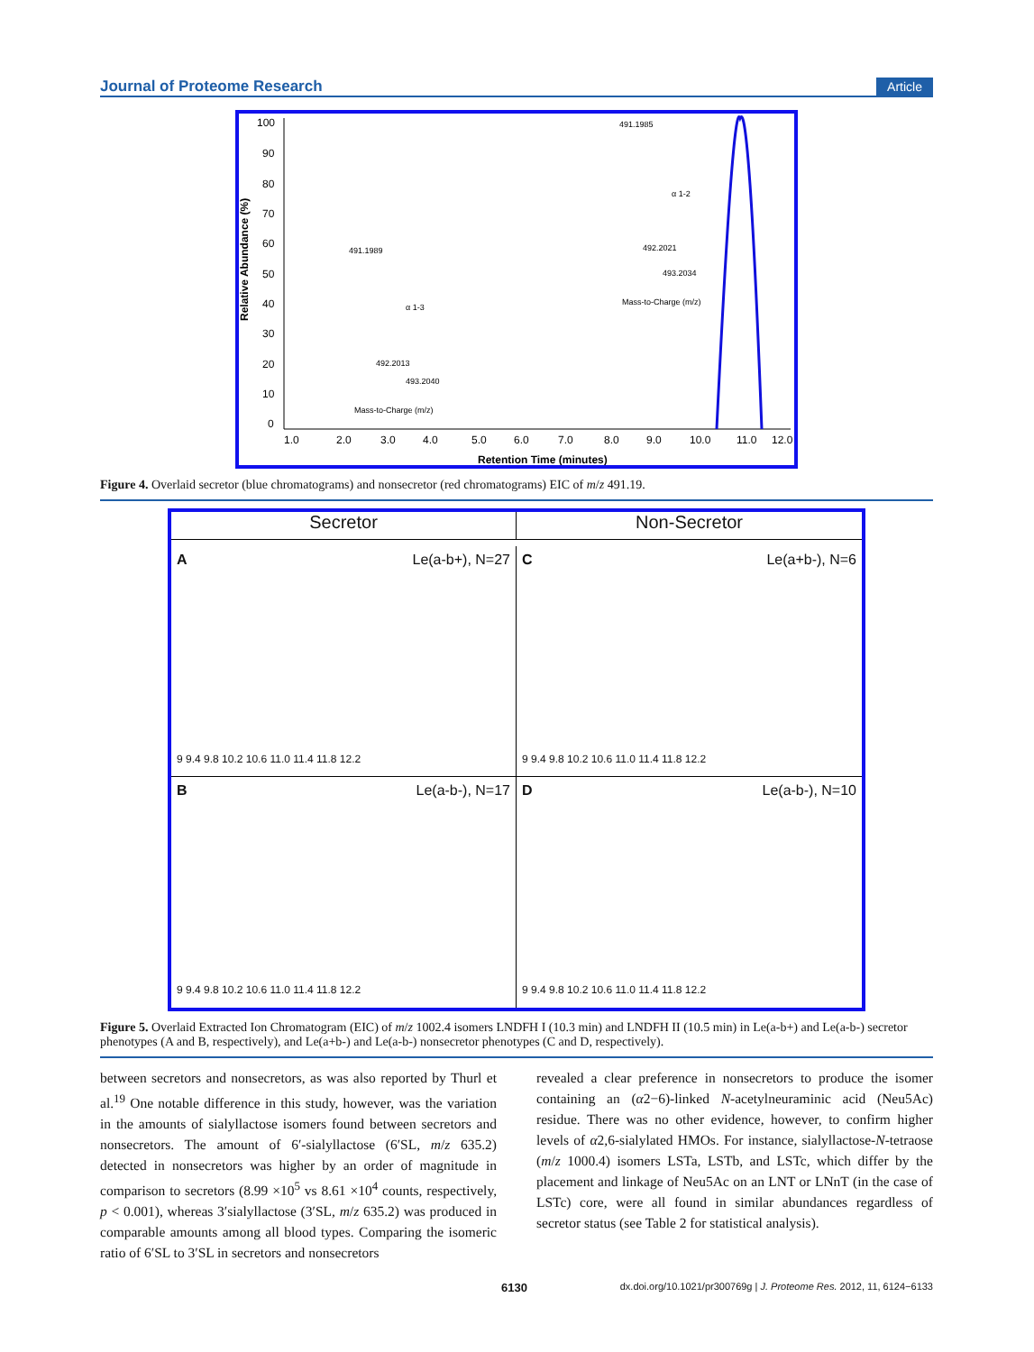Journal of Proteome Research Article
Relative Abundance (%)
100
90
80
70
60
50
40
30
20
10
0
1.0
2.0
3.0
4.0
5.0
6.0
7.0
8.0
9.0
10.0
11.0
12.0
Retention Time (minutes)
491.1989
492.2013
493.2040
Mass-to-Charge (m/z)
491.1985
492.2021
493.2034
Mass-to-Charge (m/z)
α 1-3
α 1-2
Figure 4. Overlaid secretor (blue chromatograms) and nonsecretor (red chromatograms) EIC of m/z 491.19.
Secretor
Non-Secretor
A Le(a-b+), N=27
9 9.4 9.8 10.2 10.6 11.0 11.4 11.8 12.2
C Le(a+b-), N=6
9 9.4 9.8 10.2 10.6 11.0 11.4 11.8 12.2
B Le(a-b-), N=17
9 9.4 9.8 10.2 10.6 11.0 11.4 11.8 12.2
D Le(a-b-), N=10
9 9.4 9.8 10.2 10.6 11.0 11.4 11.8 12.2
Figure 5. Overlaid Extracted Ion Chromatogram (EIC) of m/z 1002.4 isomers LNDFH I (10.3 min) and LNDFH II (10.5 min) in Le(a-b+) and Le(a-b-) secretor phenotypes (A and B, respectively), and Le(a+b-) and Le(a-b-) nonsecretor phenotypes (C and D, respectively).
between secretors and nonsecretors, as was also reported by Thurl et al.<sup>19</sup> One notable difference in this study, however, was the variation in the amounts of sialyllactose isomers found between secretors and nonsecretors. The amount of 6′-sialyllactose (6′SL, m/z 635.2) detected in nonsecretors was higher by an order of magnitude in comparison to secretors (8.99 ×10<sup>5</sup> vs 8.61 ×10<sup>4</sup> counts, respectively, p < 0.001), whereas 3′sialyllactose (3′SL, m/z 635.2) was produced in comparable amounts among all blood types. Comparing the isomeric ratio of 6′SL to 3′SL in secretors and nonsecretors
revealed a clear preference in nonsecretors to produce the isomer containing an (α2−6)-linked N-acetylneuraminic acid (Neu5Ac) residue. There was no other evidence, however, to confirm higher levels of α2,6-sialylated HMOs. For instance, sialyllactose-N-tetraose (m/z 1000.4) isomers LSTa, LSTb, and LSTc, which differ by the placement and linkage of Neu5Ac on an LNT or LNnT (in the case of LSTc) core, were all found in similar abundances regardless of secretor status (see Table 2 for statistical analysis).
6130 dx.doi.org/10.1021/pr300769g | J. Proteome Res. 2012, 11, 6124−6133